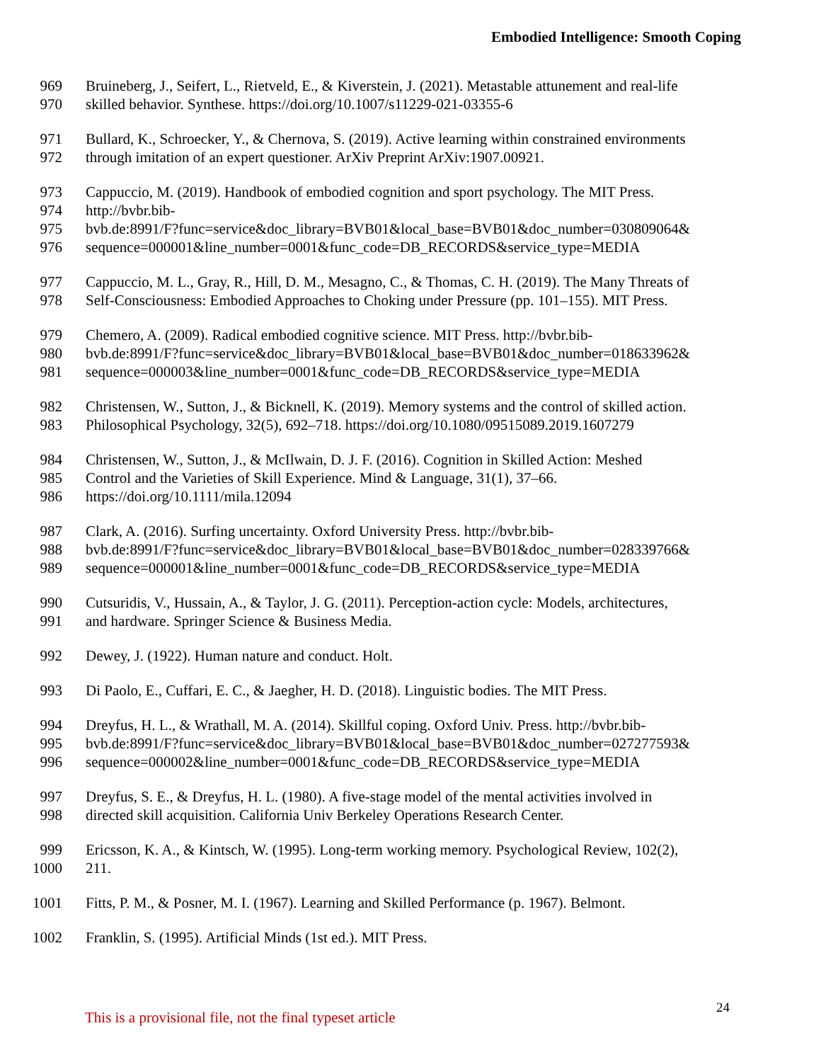Embodied Intelligence: Smooth Coping
969 Bruineberg, J., Seifert, L., Rietveld, E., & Kiverstein, J. (2021). Metastable attunement and real-life
970 skilled behavior. Synthese. https://doi.org/10.1007/s11229-021-03355-6
971 Bullard, K., Schroecker, Y., & Chernova, S. (2019). Active learning within constrained environments
972 through imitation of an expert questioner. ArXiv Preprint ArXiv:1907.00921.
973 Cappuccio, M. (2019). Handbook of embodied cognition and sport psychology. The MIT Press.
974 http://bvbr.bib-
975 bvb.de:8991/F?func=service&doc_library=BVB01&local_base=BVB01&doc_number=030809064&
976 sequence=000001&line_number=0001&func_code=DB_RECORDS&service_type=MEDIA
977 Cappuccio, M. L., Gray, R., Hill, D. M., Mesagno, C., & Thomas, C. H. (2019). The Many Threats of
978 Self-Consciousness: Embodied Approaches to Choking under Pressure (pp. 101–155). MIT Press.
979 Chemero, A. (2009). Radical embodied cognitive science. MIT Press. http://bvbr.bib-
980 bvb.de:8991/F?func=service&doc_library=BVB01&local_base=BVB01&doc_number=018633962&
981 sequence=000003&line_number=0001&func_code=DB_RECORDS&service_type=MEDIA
982 Christensen, W., Sutton, J., & Bicknell, K. (2019). Memory systems and the control of skilled action.
983 Philosophical Psychology, 32(5), 692–718. https://doi.org/10.1080/09515089.2019.1607279
984 Christensen, W., Sutton, J., & McIlwain, D. J. F. (2016). Cognition in Skilled Action: Meshed
985 Control and the Varieties of Skill Experience. Mind & Language, 31(1), 37–66.
986 https://doi.org/10.1111/mila.12094
987 Clark, A. (2016). Surfing uncertainty. Oxford University Press. http://bvbr.bib-
988 bvb.de:8991/F?func=service&doc_library=BVB01&local_base=BVB01&doc_number=028339766&
989 sequence=000001&line_number=0001&func_code=DB_RECORDS&service_type=MEDIA
990 Cutsuridis, V., Hussain, A., & Taylor, J. G. (2011). Perception-action cycle: Models, architectures,
991 and hardware. Springer Science & Business Media.
992 Dewey, J. (1922). Human nature and conduct. Holt.
993 Di Paolo, E., Cuffari, E. C., & Jaegher, H. D. (2018). Linguistic bodies. The MIT Press.
994 Dreyfus, H. L., & Wrathall, M. A. (2014). Skillful coping. Oxford Univ. Press. http://bvbr.bib-
995 bvb.de:8991/F?func=service&doc_library=BVB01&local_base=BVB01&doc_number=027277593&
996 sequence=000002&line_number=0001&func_code=DB_RECORDS&service_type=MEDIA
997 Dreyfus, S. E., & Dreyfus, H. L. (1980). A five-stage model of the mental activities involved in
998 directed skill acquisition. California Univ Berkeley Operations Research Center.
999 Ericsson, K. A., & Kintsch, W. (1995). Long-term working memory. Psychological Review, 102(2),
1000 211.
1001 Fitts, P. M., & Posner, M. I. (1967). Learning and Skilled Performance (p. 1967). Belmont.
1002 Franklin, S. (1995). Artificial Minds (1st ed.). MIT Press.
24
This is a provisional file, not the final typeset article